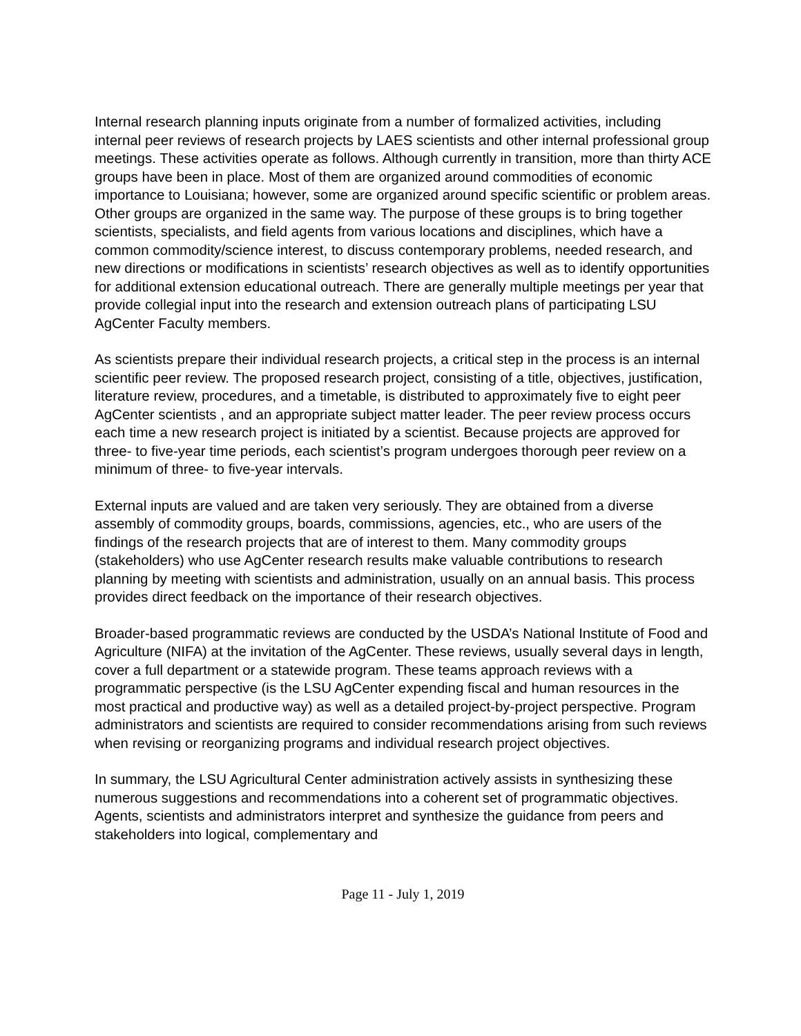Internal research planning inputs originate from a number of formalized activities, including internal peer reviews of research projects by LAES scientists and other internal professional group meetings. These activities operate as follows. Although currently in transition, more than thirty ACE groups have been in place. Most of them are organized around commodities of economic importance to Louisiana; however, some are organized around specific scientific or problem areas. Other groups are organized in the same way. The purpose of these groups is to bring together scientists, specialists, and field agents from various locations and disciplines, which have a common commodity/science interest, to discuss contemporary problems, needed research, and new directions or modifications in scientists’ research objectives as well as to identify opportunities for additional extension educational outreach. There are generally multiple meetings per year that provide collegial input into the research and extension outreach plans of participating LSU AgCenter Faculty members.
As scientists prepare their individual research projects, a critical step in the process is an internal scientific peer review. The proposed research project, consisting of a title, objectives, justification, literature review, procedures, and a timetable, is distributed to approximately five to eight peer AgCenter scientists , and an appropriate subject matter leader. The peer review process occurs each time a new research project is initiated by a scientist. Because projects are approved for three- to five-year time periods, each scientist’s program undergoes thorough peer review on a minimum of three- to five-year intervals.
External inputs are valued and are taken very seriously. They are obtained from a diverse assembly of commodity groups, boards, commissions, agencies, etc., who are users of the findings of the research projects that are of interest to them. Many commodity groups (stakeholders) who use AgCenter research results make valuable contributions to research planning by meeting with scientists and administration, usually on an annual basis. This process provides direct feedback on the importance of their research objectives.
Broader-based programmatic reviews are conducted by the USDA’s National Institute of Food and Agriculture (NIFA) at the invitation of the AgCenter. These reviews, usually several days in length, cover a full department or a statewide program. These teams approach reviews with a programmatic perspective (is the LSU AgCenter expending fiscal and human resources in the most practical and productive way) as well as a detailed project-by-project perspective. Program administrators and scientists are required to consider recommendations arising from such reviews when revising or reorganizing programs and individual research project objectives.
In summary, the LSU Agricultural Center administration actively assists in synthesizing these numerous suggestions and recommendations into a coherent set of programmatic objectives. Agents, scientists and administrators interpret and synthesize the guidance from peers and stakeholders into logical, complementary and
Page 11 - July 1, 2019